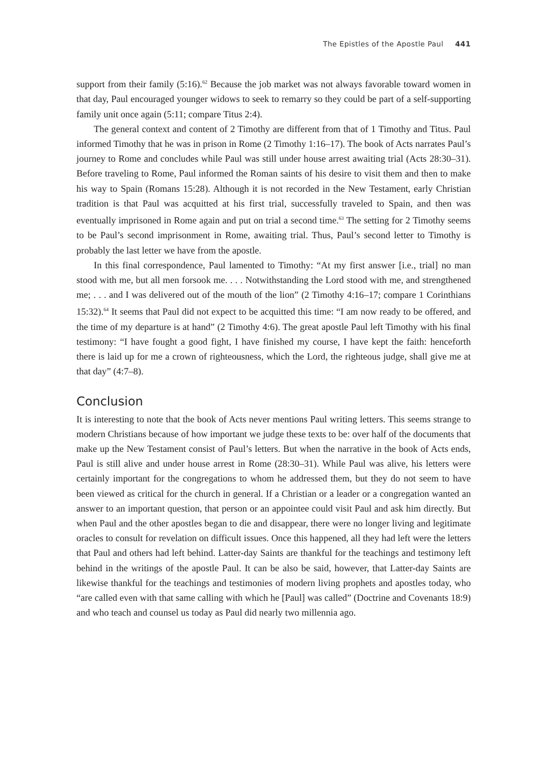The Epistles of the Apostle Paul 441
support from their family (5:16).<sup>62</sup> Because the job market was not always favorable toward women in that day, Paul encouraged younger widows to seek to remarry so they could be part of a self-supporting family unit once again (5:11; compare Titus 2:4).
The general context and content of 2 Timothy are different from that of 1 Timothy and Titus. Paul informed Timothy that he was in prison in Rome (2 Timothy 1:16–17). The book of Acts narrates Paul’s journey to Rome and concludes while Paul was still under house arrest awaiting trial (Acts 28:30–31). Before traveling to Rome, Paul informed the Roman saints of his desire to visit them and then to make his way to Spain (Romans 15:28). Although it is not recorded in the New Testament, early Christian tradition is that Paul was acquitted at his first trial, successfully traveled to Spain, and then was eventually imprisoned in Rome again and put on trial a second time.<sup>63</sup> The setting for 2 Timothy seems to be Paul’s second imprisonment in Rome, awaiting trial. Thus, Paul’s second letter to Timothy is probably the last letter we have from the apostle.
In this final correspondence, Paul lamented to Timothy: “At my first answer [i.e., trial] no man stood with me, but all men forsook me. . . . Notwithstanding the Lord stood with me, and strengthened me; . . . and I was delivered out of the mouth of the lion” (2 Timothy 4:16–17; compare 1 Corinthians 15:32).<sup>64</sup> It seems that Paul did not expect to be acquitted this time: “I am now ready to be offered, and the time of my departure is at hand” (2 Timothy 4:6). The great apostle Paul left Timothy with his final testimony: “I have fought a good fight, I have finished my course, I have kept the faith: henceforth there is laid up for me a crown of righteousness, which the Lord, the righteous judge, shall give me at that day” (4:7–8).
Conclusion
It is interesting to note that the book of Acts never mentions Paul writing letters. This seems strange to modern Christians because of how important we judge these texts to be: over half of the documents that make up the New Testament consist of Paul’s letters. But when the narrative in the book of Acts ends, Paul is still alive and under house arrest in Rome (28:30–31). While Paul was alive, his letters were certainly important for the congregations to whom he addressed them, but they do not seem to have been viewed as critical for the church in general. If a Christian or a leader or a congregation wanted an answer to an important question, that person or an appointee could visit Paul and ask him directly. But when Paul and the other apostles began to die and disappear, there were no longer living and legitimate oracles to consult for revelation on difficult issues. Once this happened, all they had left were the letters that Paul and others had left behind. Latter-day Saints are thankful for the teachings and testimony left behind in the writings of the apostle Paul. It can be also be said, however, that Latter-day Saints are likewise thankful for the teachings and testimonies of modern living prophets and apostles today, who “are called even with that same calling with which he [Paul] was called” (Doctrine and Covenants 18:9) and who teach and counsel us today as Paul did nearly two millennia ago.